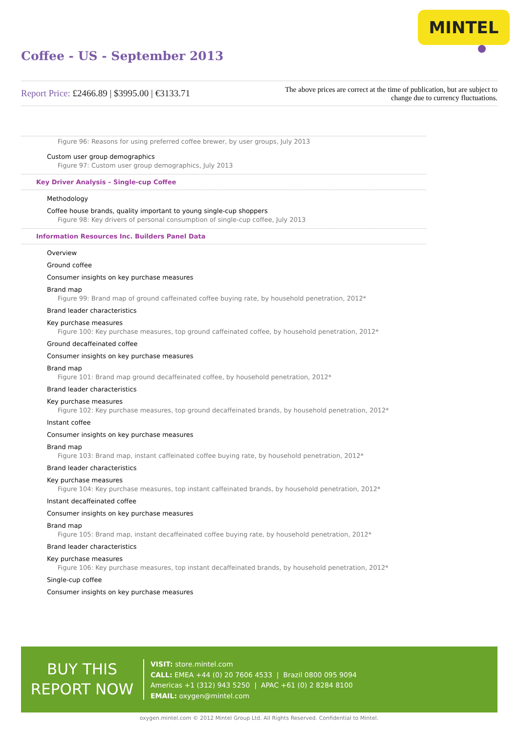MINTEL
Coffee - US - September 2013
Report Price: £2466.89 | $3995.00 | €3133.71
The above prices are correct at the time of publication, but are subject to change due to currency fluctuations.
Figure 96: Reasons for using preferred coffee brewer, by user groups, July 2013
Custom user group demographics
Figure 97: Custom user group demographics, July 2013
Key Driver Analysis – Single-cup Coffee
Methodology
Coffee house brands, quality important to young single-cup shoppers
Figure 98: Key drivers of personal consumption of single-cup coffee, July 2013
Information Resources Inc. Builders Panel Data
Overview
Ground coffee
Consumer insights on key purchase measures
Brand map
Figure 99: Brand map of ground caffeinated coffee buying rate, by household penetration, 2012*
Brand leader characteristics
Key purchase measures
Figure 100: Key purchase measures, top ground caffeinated coffee, by household penetration, 2012*
Ground decaffeinated coffee
Consumer insights on key purchase measures
Brand map
Figure 101: Brand map ground decaffeinated coffee, by household penetration, 2012*
Brand leader characteristics
Key purchase measures
Figure 102: Key purchase measures, top ground decaffeinated brands, by household penetration, 2012*
Instant coffee
Consumer insights on key purchase measures
Brand map
Figure 103: Brand map, instant caffeinated coffee buying rate, by household penetration, 2012*
Brand leader characteristics
Key purchase measures
Figure 104: Key purchase measures, top instant caffeinated brands, by household penetration, 2012*
Instant decaffeinated coffee
Consumer insights on key purchase measures
Brand map
Figure 105: Brand map, instant decaffeinated coffee buying rate, by household penetration, 2012*
Brand leader characteristics
Key purchase measures
Figure 106: Key purchase measures, top instant decaffeinated brands, by household penetration, 2012*
Single-cup coffee
Consumer insights on key purchase measures
BUY THIS
REPORT NOW
VISIT: store.mintel.com
CALL: EMEA +44 (0) 20 7606 4533 | Brazil 0800 095 9094
Americas +1 (312) 943 5250 | APAC +61 (0) 2 8284 8100
EMAIL: oxygen@mintel.com
oxygen.mintel.com © 2012 Mintel Group Ltd. All Rights Reserved. Confidential to Mintel.